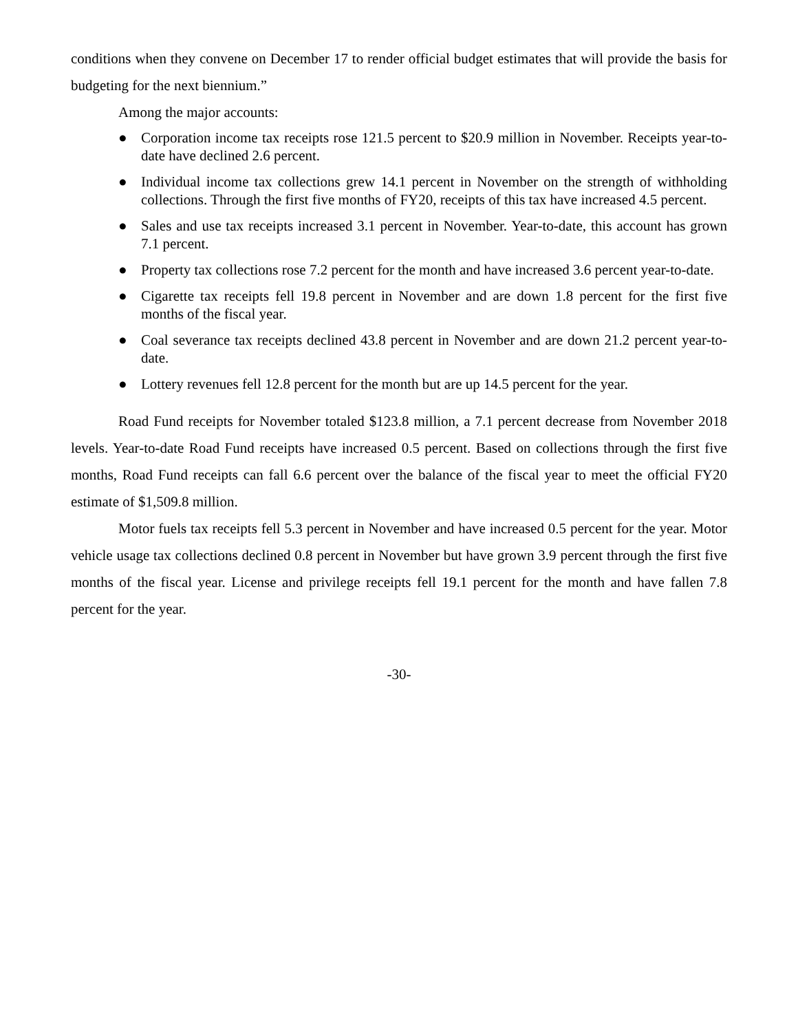conditions when they convene on December 17 to render official budget estimates that will provide the basis for budgeting for the next biennium.”
Among the major accounts:
● Corporation income tax receipts rose 121.5 percent to $20.9 million in November. Receipts year-to-date have declined 2.6 percent.
● Individual income tax collections grew 14.1 percent in November on the strength of withholding collections. Through the first five months of FY20, receipts of this tax have increased 4.5 percent.
● Sales and use tax receipts increased 3.1 percent in November. Year-to-date, this account has grown 7.1 percent.
● Property tax collections rose 7.2 percent for the month and have increased 3.6 percent year-to-date.
● Cigarette tax receipts fell 19.8 percent in November and are down 1.8 percent for the first five months of the fiscal year.
● Coal severance tax receipts declined 43.8 percent in November and are down 21.2 percent year-to-date.
● Lottery revenues fell 12.8 percent for the month but are up 14.5 percent for the year.
Road Fund receipts for November totaled $123.8 million, a 7.1 percent decrease from November 2018 levels. Year-to-date Road Fund receipts have increased 0.5 percent. Based on collections through the first five months, Road Fund receipts can fall 6.6 percent over the balance of the fiscal year to meet the official FY20 estimate of $1,509.8 million.
Motor fuels tax receipts fell 5.3 percent in November and have increased 0.5 percent for the year. Motor vehicle usage tax collections declined 0.8 percent in November but have grown 3.9 percent through the first five months of the fiscal year. License and privilege receipts fell 19.1 percent for the month and have fallen 7.8 percent for the year.
-30-